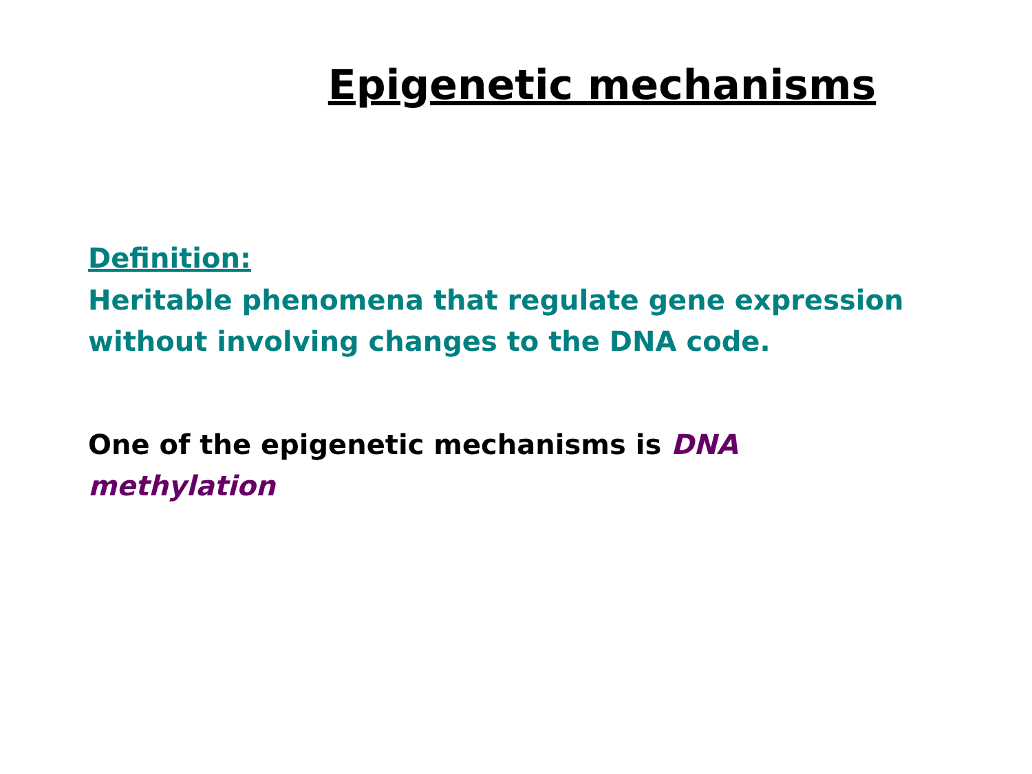Epigenetic mechanisms
Definition:
Heritable phenomena that regulate gene expression without involving changes to the DNA code.
One of the epigenetic mechanisms is DNA methylation